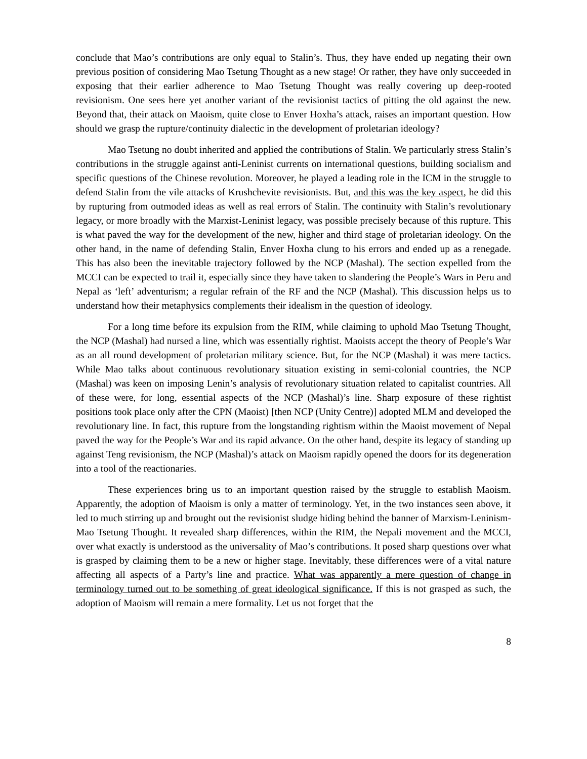conclude that Mao’s contributions are only equal to Stalin’s. Thus, they have ended up negating their own previous position of considering Mao Tsetung Thought as a new stage! Or rather, they have only succeeded in exposing that their earlier adherence to Mao Tsetung Thought was really covering up deep-rooted revisionism. One sees here yet another variant of the revisionist tactics of pitting the old against the new. Beyond that, their attack on Maoism, quite close to Enver Hoxha’s attack, raises an important question. How should we grasp the rupture/continuity dialectic in the development of proletarian ideology?
Mao Tsetung no doubt inherited and applied the contributions of Stalin. We particularly stress Stalin’s contributions in the struggle against anti-Leninist currents on international questions, building socialism and specific questions of the Chinese revolution. Moreover, he played a leading role in the ICM in the struggle to defend Stalin from the vile attacks of Krushchevite revisionists. But, and this was the key aspect, he did this by rupturing from outmoded ideas as well as real errors of Stalin. The continuity with Stalin’s revolutionary legacy, or more broadly with the Marxist-Leninist legacy, was possible precisely because of this rupture. This is what paved the way for the development of the new, higher and third stage of proletarian ideology. On the other hand, in the name of defending Stalin, Enver Hoxha clung to his errors and ended up as a renegade. This has also been the inevitable trajectory followed by the NCP (Mashal). The section expelled from the MCCI can be expected to trail it, especially since they have taken to slandering the People’s Wars in Peru and Nepal as ‘left’ adventurism; a regular refrain of the RF and the NCP (Mashal). This discussion helps us to understand how their metaphysics complements their idealism in the question of ideology.
For a long time before its expulsion from the RIM, while claiming to uphold Mao Tsetung Thought, the NCP (Mashal) had nursed a line, which was essentially rightist. Maoists accept the theory of People’s War as an all round development of proletarian military science. But, for the NCP (Mashal) it was mere tactics. While Mao talks about continuous revolutionary situation existing in semi-colonial countries, the NCP (Mashal) was keen on imposing Lenin’s analysis of revolutionary situation related to capitalist countries. All of these were, for long, essential aspects of the NCP (Mashal)’s line. Sharp exposure of these rightist positions took place only after the CPN (Maoist) [then NCP (Unity Centre)] adopted MLM and developed the revolutionary line. In fact, this rupture from the longstanding rightism within the Maoist movement of Nepal paved the way for the People’s War and its rapid advance. On the other hand, despite its legacy of standing up against Teng revisionism, the NCP (Mashal)’s attack on Maoism rapidly opened the doors for its degeneration into a tool of the reactionaries.
These experiences bring us to an important question raised by the struggle to establish Maoism. Apparently, the adoption of Maoism is only a matter of terminology. Yet, in the two instances seen above, it led to much stirring up and brought out the revisionist sludge hiding behind the banner of Marxism-Leninism-Mao Tsetung Thought. It revealed sharp differences, within the RIM, the Nepali movement and the MCCI, over what exactly is understood as the universality of Mao’s contributions. It posed sharp questions over what is grasped by claiming them to be a new or higher stage. Inevitably, these differences were of a vital nature affecting all aspects of a Party’s line and practice. What was apparently a mere question of change in terminology turned out to be something of great ideological significance. If this is not grasped as such, the adoption of Maoism will remain a mere formality. Let us not forget that the
8